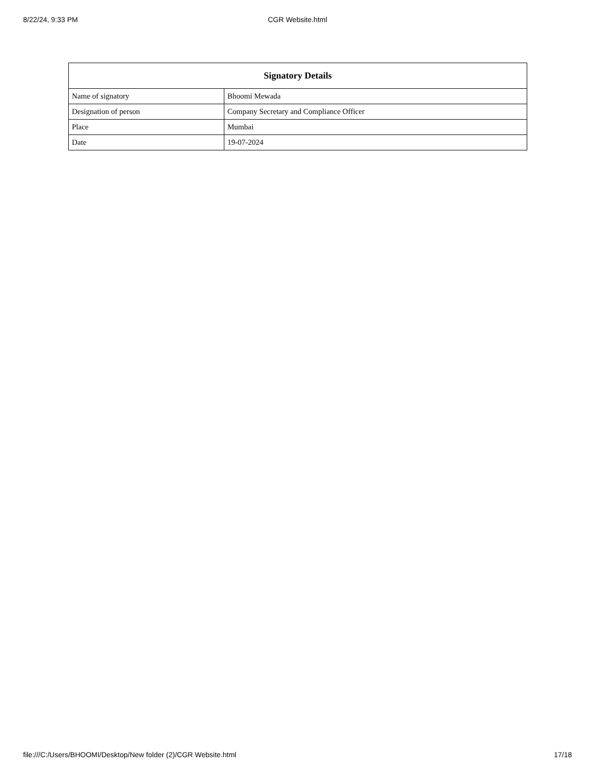8/22/24, 9:33 PM
CGR Website.html
| Signatory Details | |
| --- | --- |
| Name of signatory | Bhoomi Mewada |
| Designation of person | Company Secretary and Compliance Officer |
| Place | Mumbai |
| Date | 19-07-2024 |
file:///C:/Users/BHOOMI/Desktop/New folder (2)/CGR Website.html 17/18